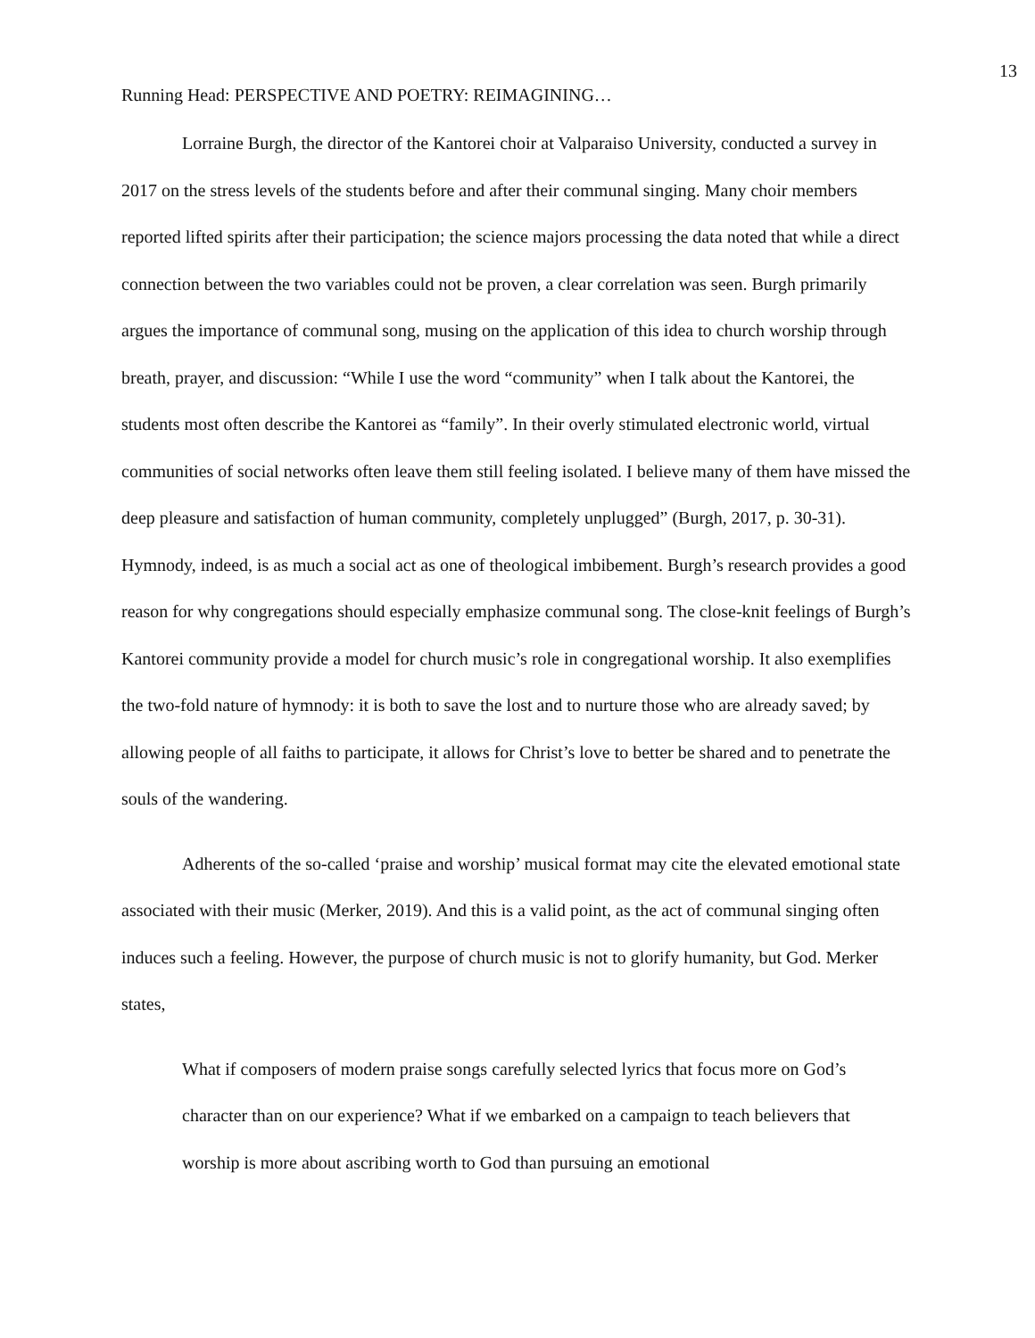13
Running Head: PERSPECTIVE AND POETRY: REIMAGINING…
Lorraine Burgh, the director of the Kantorei choir at Valparaiso University, conducted a survey in 2017 on the stress levels of the students before and after their communal singing. Many choir members reported lifted spirits after their participation; the science majors processing the data noted that while a direct connection between the two variables could not be proven, a clear correlation was seen. Burgh primarily argues the importance of communal song, musing on the application of this idea to church worship through breath, prayer, and discussion: “While I use the word “community” when I talk about the Kantorei, the students most often describe the Kantorei as “family”. In their overly stimulated electronic world, virtual communities of social networks often leave them still feeling isolated. I believe many of them have missed the deep pleasure and satisfaction of human community, completely unplugged” (Burgh, 2017, p. 30-31). Hymnody, indeed, is as much a social act as one of theological imbibement. Burgh’s research provides a good reason for why congregations should especially emphasize communal song. The close-knit feelings of Burgh’s Kantorei community provide a model for church music’s role in congregational worship. It also exemplifies the two-fold nature of hymnody: it is both to save the lost and to nurture those who are already saved; by allowing people of all faiths to participate, it allows for Christ’s love to better be shared and to penetrate the souls of the wandering.
Adherents of the so-called ‘praise and worship’ musical format may cite the elevated emotional state associated with their music (Merker, 2019). And this is a valid point, as the act of communal singing often induces such a feeling. However, the purpose of church music is not to glorify humanity, but God. Merker states,
What if composers of modern praise songs carefully selected lyrics that focus more on God’s character than on our experience? What if we embarked on a campaign to teach believers that worship is more about ascribing worth to God than pursuing an emotional